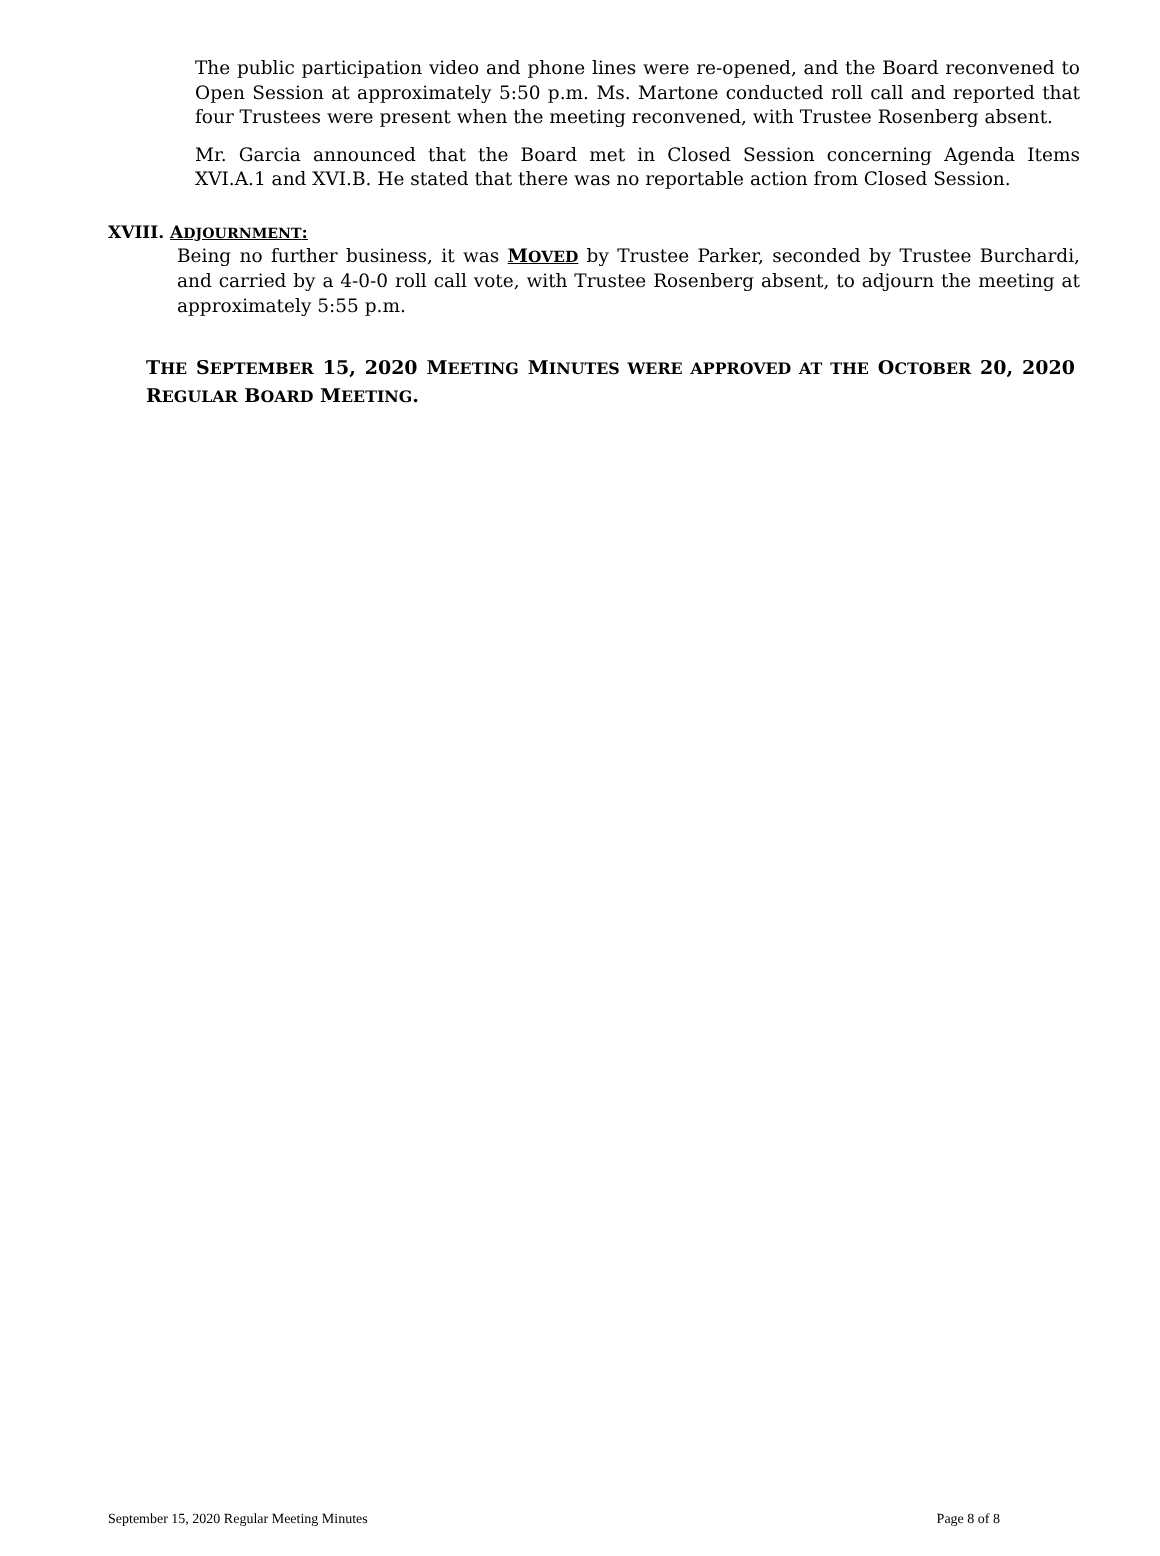The public participation video and phone lines were re-opened, and the Board reconvened to Open Session at approximately 5:50 p.m. Ms. Martone conducted roll call and reported that four Trustees were present when the meeting reconvened, with Trustee Rosenberg absent.
Mr. Garcia announced that the Board met in Closed Session concerning Agenda Items XVI.A.1 and XVI.B. He stated that there was no reportable action from Closed Session.
XVIII. ADJOURNMENT:
Being no further business, it was MOVED by Trustee Parker, seconded by Trustee Burchardi, and carried by a 4-0-0 roll call vote, with Trustee Rosenberg absent, to adjourn the meeting at approximately 5:55 p.m.
THE SEPTEMBER 15, 2020 MEETING MINUTES WERE APPROVED AT THE OCTOBER 20, 2020 REGULAR BOARD MEETING.
September 15, 2020 Regular Meeting Minutes Page 8 of 8